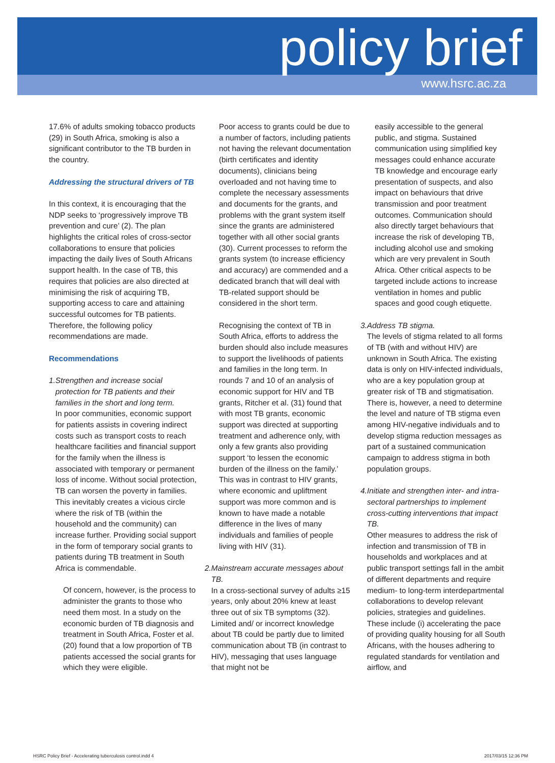policy brief
www.hsrc.ac.za
17.6% of adults smoking tobacco products (29) in South Africa, smoking is also a significant contributor to the TB burden in the country.
Addressing the structural drivers of TB
In this context, it is encouraging that the NDP seeks to ‘progressively improve TB prevention and cure’ (2). The plan highlights the critical roles of cross-sector collaborations to ensure that policies impacting the daily lives of South Africans support health. In the case of TB, this requires that policies are also directed at minimising the risk of acquiring TB, supporting access to care and attaining successful outcomes for TB patients. Therefore, the following policy recommendations are made.
Recommendations
1. Strengthen and increase social protection for TB patients and their families in the short and long term.
In poor communities, economic support for patients assists in covering indirect costs such as transport costs to reach healthcare facilities and financial support for the family when the illness is associated with temporary or permanent loss of income. Without social protection, TB can worsen the poverty in families. This inevitably creates a vicious circle where the risk of TB (within the household and the community) can increase further. Providing social support in the form of temporary social grants to patients during TB treatment in South Africa is commendable.
Of concern, however, is the process to administer the grants to those who need them most. In a study on the economic burden of TB diagnosis and treatment in South Africa, Foster et al. (20) found that a low proportion of TB patients accessed the social grants for which they were eligible.
Poor access to grants could be due to a number of factors, including patients not having the relevant documentation (birth certificates and identity documents), clinicians being overloaded and not having time to complete the necessary assessments and documents for the grants, and problems with the grant system itself since the grants are administered together with all other social grants (30). Current processes to reform the grants system (to increase efficiency and accuracy) are commended and a dedicated branch that will deal with TB-related support should be considered in the short term.
Recognising the context of TB in South Africa, efforts to address the burden should also include measures to support the livelihoods of patients and families in the long term. In rounds 7 and 10 of an analysis of economic support for HIV and TB grants, Ritcher et al. (31) found that with most TB grants, economic support was directed at supporting treatment and adherence only, with only a few grants also providing support ‘to lessen the economic burden of the illness on the family.’ This was in contrast to HIV grants, where economic and upliftment support was more common and is known to have made a notable difference in the lives of many individuals and families of people living with HIV (31).
2. Mainstream accurate messages about TB.
In a cross-sectional survey of adults ≥15 years, only about 20% knew at least three out of six TB symptoms (32). Limited and/ or incorrect knowledge about TB could be partly due to limited communication about TB (in contrast to HIV), messaging that uses language that might not be
easily accessible to the general public, and stigma. Sustained communication using simplified key messages could enhance accurate TB knowledge and encourage early presentation of suspects, and also impact on behaviours that drive transmission and poor treatment outcomes. Communication should also directly target behaviours that increase the risk of developing TB, including alcohol use and smoking which are very prevalent in South Africa. Other critical aspects to be targeted include actions to increase ventilation in homes and public spaces and good cough etiquette.
3. Address TB stigma.
The levels of stigma related to all forms of TB (with and without HIV) are unknown in South Africa. The existing data is only on HIV-infected individuals, who are a key population group at greater risk of TB and stigmatisation. There is, however, a need to determine the level and nature of TB stigma even among HIV-negative individuals and to develop stigma reduction messages as part of a sustained communication campaign to address stigma in both population groups.
4. Initiate and strengthen inter- and intra-sectoral partnerships to implement cross-cutting interventions that impact TB.
Other measures to address the risk of infection and transmission of TB in households and workplaces and at public transport settings fall in the ambit of different departments and require medium- to long-term interdepartmental collaborations to develop relevant policies, strategies and guidelines. These include (i) accelerating the pace of providing quality housing for all South Africans, with the houses adhering to regulated standards for ventilation and airflow, and
HSRC Policy Brief - Accelerating tuberculosis control.indd 4 2017/03/15 12:36 PM